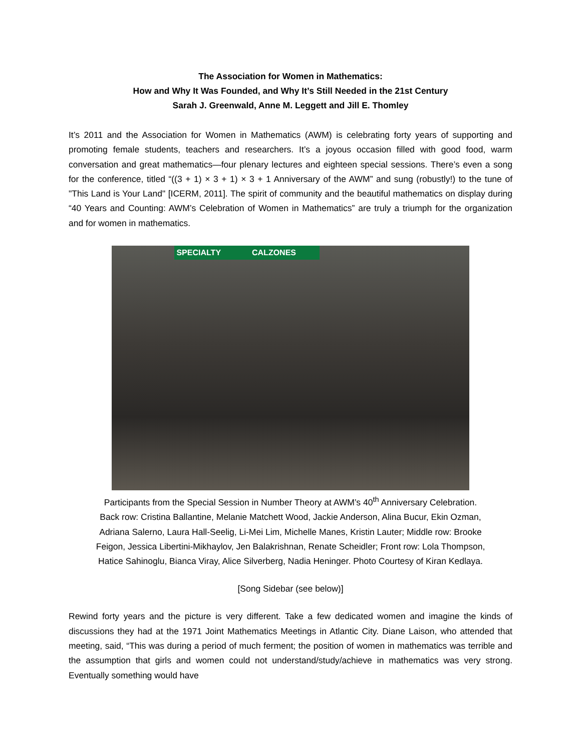The Association for Women in Mathematics:
How and Why It Was Founded, and Why It’s Still Needed in the 21st Century
Sarah J. Greenwald, Anne M. Leggett and Jill E. Thomley
It’s 2011 and the Association for Women in Mathematics (AWM) is celebrating forty years of supporting and promoting female students, teachers and researchers. It’s a joyous occasion filled with good food, warm conversation and great mathematics—four plenary lectures and eighteen special sessions. There’s even a song for the conference, titled “((3 + 1) × 3 + 1) × 3 + 1 Anniversary of the AWM” and sung (robustly!) to the tune of "This Land is Your Land" [ICERM, 2011]. The spirit of community and the beautiful mathematics on display during “40 Years and Counting: AWM’s Celebration of Women in Mathematics” are truly a triumph for the organization and for women in mathematics.
SPECIALTY CALZONES
Participants from the Special Session in Number Theory at AWM’s 40<sup>th</sup> Anniversary Celebration.
Back row: Cristina Ballantine, Melanie Matchett Wood, Jackie Anderson, Alina Bucur, Ekin Ozman,
Adriana Salerno, Laura Hall-Seelig, Li-Mei Lim, Michelle Manes, Kristin Lauter; Middle row: Brooke
Feigon, Jessica Libertini-Mikhaylov, Jen Balakrishnan, Renate Scheidler; Front row: Lola Thompson,
Hatice Sahinoglu, Bianca Viray, Alice Silverberg, Nadia Heninger. Photo Courtesy of Kiran Kedlaya.
[Song Sidebar (see below)]
Rewind forty years and the picture is very different. Take a few dedicated women and imagine the kinds of discussions they had at the 1971 Joint Mathematics Meetings in Atlantic City. Diane Laison, who attended that meeting, said, “This was during a period of much ferment; the position of women in mathematics was terrible and the assumption that girls and women could not understand/study/achieve in mathematics was very strong. Eventually something would have